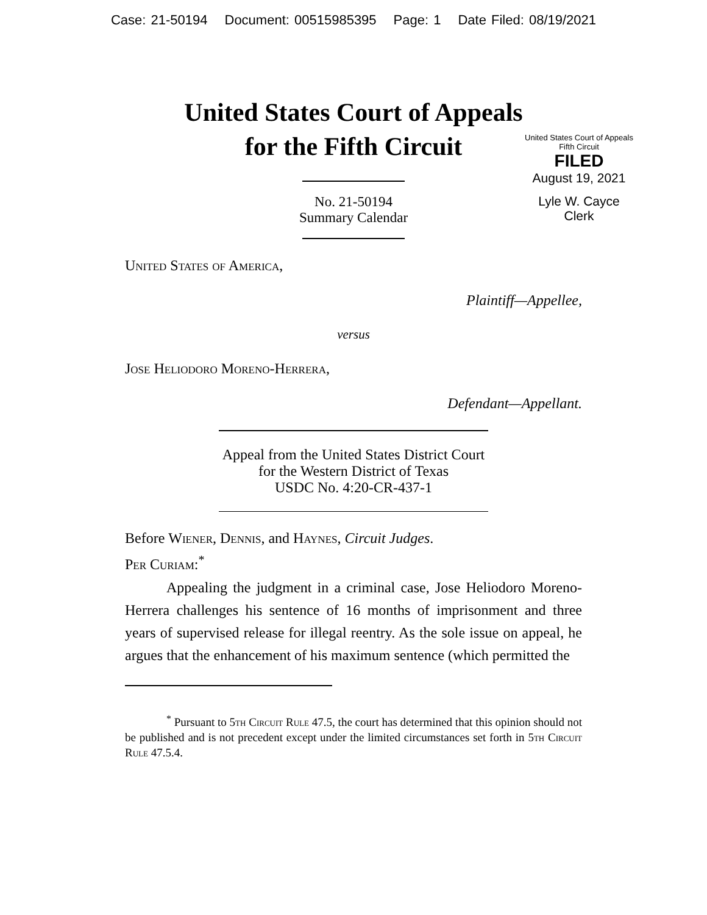Case: 21-50194 Document: 00515985395 Page: 1 Date Filed: 08/19/2021
United States Court of Appeals
for the Fifth Circuit
No. 21-50194
Summary Calendar
United States Court of Appeals
Fifth Circuit
FILED
August 19, 2021
Lyle W. Cayce
Clerk
United States of America,
Plaintiff—Appellee,
versus
Jose Heliodoro Moreno-Herrera,
Defendant—Appellant.
Appeal from the United States District Court
for the Western District of Texas
USDC No. 4:20-CR-437-1
Before Wiener, Dennis, and Haynes, Circuit Judges.
Per Curiam:<sup>*</sup>
Appealing the judgment in a criminal case, Jose Heliodoro Moreno-Herrera challenges his sentence of 16 months of imprisonment and three years of supervised release for illegal reentry. As the sole issue on appeal, he argues that the enhancement of his maximum sentence (which permitted the
<sup>*</sup> Pursuant to 5th Circuit Rule 47.5, the court has determined that this opinion should not be published and is not precedent except under the limited circumstances set forth in 5th Circuit Rule 47.5.4.